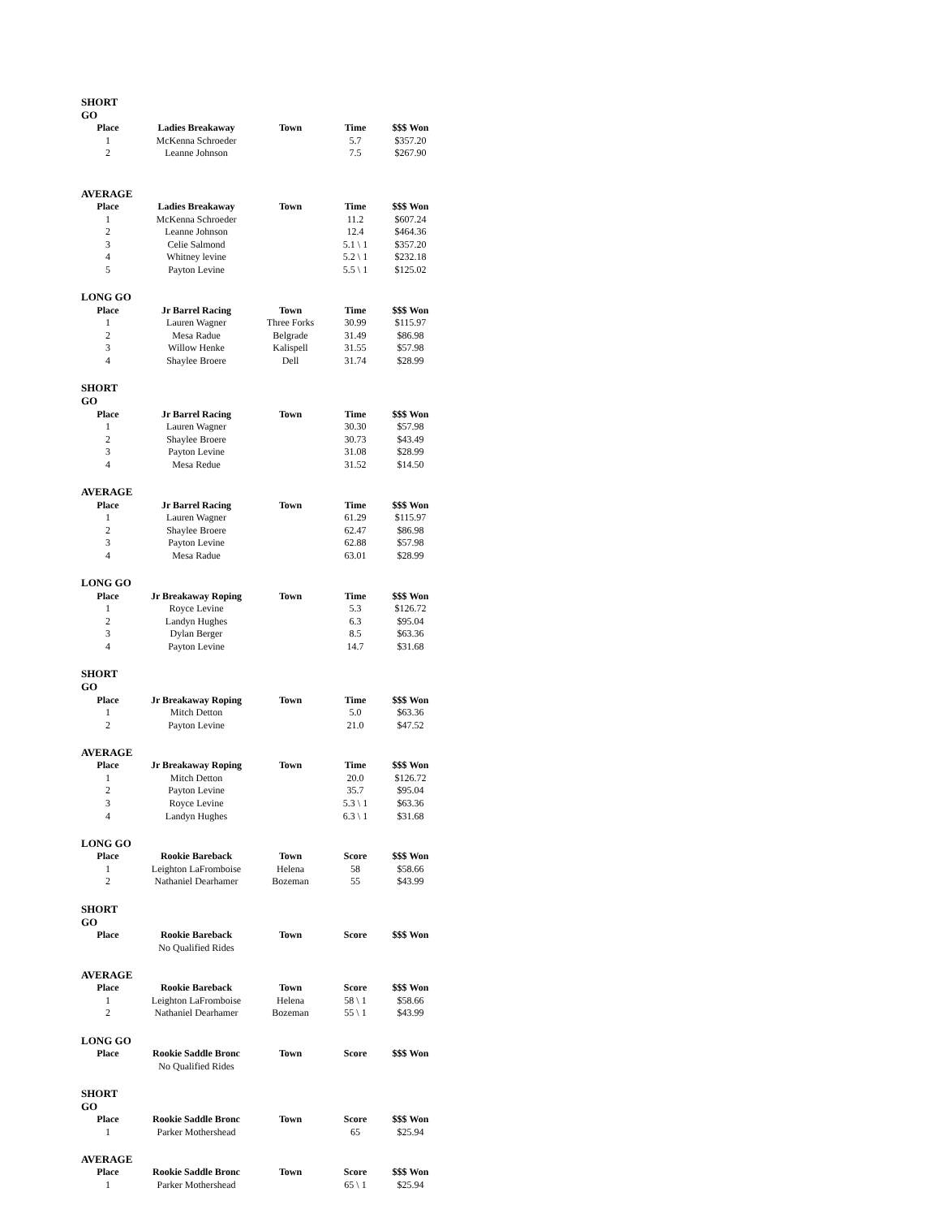| SHORT GO | | | | |
| Place | Ladies Breakaway | Town | Time | $$$ Won |
| 1 | McKenna Schroeder | | 5.7 | $357.20 |
| 2 | Leanne Johnson | | 7.5 | $267.90 |
| AVERAGE | | | | |
| Place | Ladies Breakaway | Town | Time | $$$ Won |
| 1 | McKenna Schroeder | | 11.2 | $607.24 |
| 2 | Leanne Johnson | | 12.4 | $464.36 |
| 3 | Celie Salmond | | 5.1 \ 1 | $357.20 |
| 4 | Whitney levine | | 5.2 \ 1 | $232.18 |
| 5 | Payton Levine | | 5.5 \ 1 | $125.02 |
| LONG GO | | | | |
| Place | Jr Barrel Racing | Town | Time | $$$ Won |
| 1 | Lauren Wagner | Three Forks | 30.99 | $115.97 |
| 2 | Mesa Radue | Belgrade | 31.49 | $86.98 |
| 3 | Willow Henke | Kalispell | 31.55 | $57.98 |
| 4 | Shaylee Broere | Dell | 31.74 | $28.99 |
| SHORT GO | | | | |
| Place | Jr Barrel Racing | Town | Time | $$$ Won |
| 1 | Lauren Wagner | | 30.30 | $57.98 |
| 2 | Shaylee Broere | | 30.73 | $43.49 |
| 3 | Payton Levine | | 31.08 | $28.99 |
| 4 | Mesa Redue | | 31.52 | $14.50 |
| AVERAGE | | | | |
| Place | Jr Barrel Racing | Town | Time | $$$ Won |
| 1 | Lauren Wagner | | 61.29 | $115.97 |
| 2 | Shaylee Broere | | 62.47 | $86.98 |
| 3 | Payton Levine | | 62.88 | $57.98 |
| 4 | Mesa Radue | | 63.01 | $28.99 |
| LONG GO | | | | |
| Place | Jr Breakaway Roping | Town | Time | $$$ Won |
| 1 | Royce Levine | | 5.3 | $126.72 |
| 2 | Landyn Hughes | | 6.3 | $95.04 |
| 3 | Dylan Berger | | 8.5 | $63.36 |
| 4 | Payton Levine | | 14.7 | $31.68 |
| SHORT GO | | | | |
| Place | Jr Breakaway Roping | Town | Time | $$$ Won |
| 1 | Mitch Detton | | 5.0 | $63.36 |
| 2 | Payton Levine | | 21.0 | $47.52 |
| AVERAGE | | | | |
| Place | Jr Breakaway Roping | Town | Time | $$$ Won |
| 1 | Mitch Detton | | 20.0 | $126.72 |
| 2 | Payton Levine | | 35.7 | $95.04 |
| 3 | Royce Levine | | 5.3 \ 1 | $63.36 |
| 4 | Landyn Hughes | | 6.3 \ 1 | $31.68 |
| LONG GO | | | | |
| Place | Rookie Bareback | Town | Score | $$$ Won |
| 1 | Leighton LaFromboise | Helena | 58 | $58.66 |
| 2 | Nathaniel Dearhamer | Bozeman | 55 | $43.99 |
| SHORT GO | | | | |
| Place | Rookie Bareback | Town | Score | $$$ Won |
| | No Qualified Rides | | | |
| AVERAGE | | | | |
| Place | Rookie Bareback | Town | Score | $$$ Won |
| 1 | Leighton LaFromboise | Helena | 58 \ 1 | $58.66 |
| 2 | Nathaniel Dearhamer | Bozeman | 55 \ 1 | $43.99 |
| LONG GO | | | | |
| Place | Rookie Saddle Bronc | Town | Score | $$$ Won |
| | No Qualified Rides | | | |
| SHORT GO | | | | |
| Place | Rookie Saddle Bronc | Town | Score | $$$ Won |
| 1 | Parker Mothershead | | 65 | $25.94 |
| AVERAGE | | | | |
| Place | Rookie Saddle Bronc | Town | Score | $$$ Won |
| 1 | Parker Mothershead | | 65 \ 1 | $25.94 |